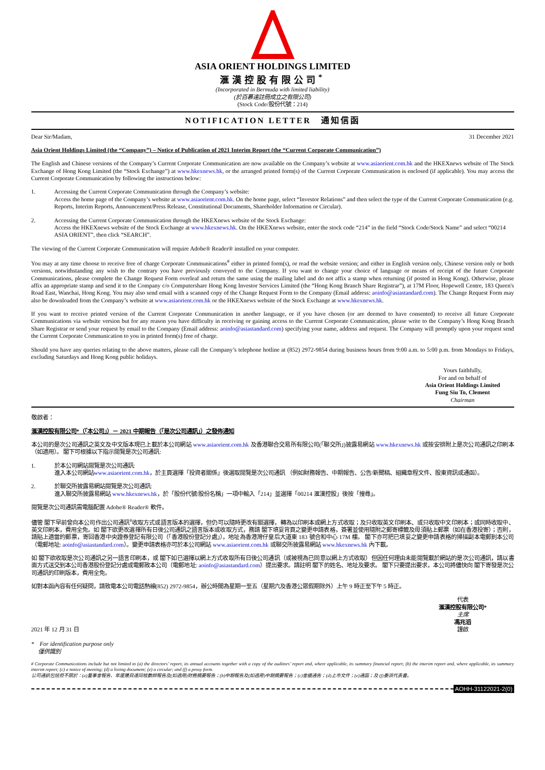ASIA ORIENT HOLDINGS LIMITED
滙漢控股有限公司<sup>*</sup>
(Incorporated in Bermuda with limited liability)
(於百慕達註冊成立之有限公司)
(Stock Code/股份代號：214)
NOTIFICATION LETTER　通知信函
Dear Sir/Madam, 31 December 2021
Asia Orient Holdings Limited (the “Company”) – Notice of Publication of 2021 Interim Report (the “Current Corporate Communication”)
The English and Chinese versions of the Company’s Current Corporate Communication are now available on the Company’s website at www.asiaorient.com.hk and the HKEXnews website of The Stock Exchange of Hong Kong Limited (the “Stock Exchange”) at www.hkexnews.hk, or the arranged printed form(s) of the Current Corporate Communication is enclosed (if applicable). You may access the Current Corporate Communication by following the instructions below:
1. Accessing the Current Corporate Communication through the Company’s website:
Access the home page of the Company’s website at www.asiaorient.com.hk. On the home page, select “Investor Relations” and then select the type of the Current Corporate Communication (e.g. Reports, Interim Reports, Announcement/Press Release, Constitutional Documents, Shareholder Information or Circular).
2. Accessing the Current Corporate Communication through the HKEXnews website of the Stock Exchange:
Access the HKEXnews website of the Stock Exchange at www.hkexnews.hk. On the HKEXnews website, enter the stock code “214” in the field “Stock Code/Stock Name” and select “00214 ASIA ORIENT”, then click “SEARCH”.
The viewing of the Current Corporate Communication will require Adobe® Reader® installed on your computer.
You may at any time choose to receive free of charge Corporate Communications<sup>#</sup> either in printed form(s), or read the website version; and either in English version only, Chinese version only or both versions, notwithstanding any wish to the contrary you have previously conveyed to the Company. If you want to change your choice of language or means of receipt of the future Corporate Communications, please complete the Change Request Form overleaf and return the same using the mailing label and do not affix a stamp when returning (if posted in Hong Kong). Otherwise, please affix an appropriate stamp and send it to the Company c/o Computershare Hong Kong Investor Services Limited (the “Hong Kong Branch Share Registrar”), at 17M Floor, Hopewell Centre, 183 Queen's Road East, Wanchai, Hong Kong. You may also send email with a scanned copy of the Change Request Form to the Company (Email address: aoinfo@asiastandard.com). The Change Request Form may also be downloaded from the Company’s website at www.asiaorient.com.hk or the HKEXnews website of the Stock Exchange at www.hkexnews.hk.
If you want to receive printed version of the Current Corporate Communication in another language, or if you have chosen (or are deemed to have consented) to receive all future Corporate Communications via website version but for any reason you have difficulty in receiving or gaining access to the Current Corporate Communication, please write to the Company’s Hong Kong Branch Share Registrar or send your request by email to the Company (Email address: aoinfo@asiastandard.com) specifying your name, address and request. The Company will promptly upon your request send the Current Corporate Communication to you in printed form(s) free of charge.
Should you have any queries relating to the above matters, please call the Company’s telephone hotline at (852) 2972-9854 during business hours from 9:00 a.m. to 5:00 p.m. from Mondays to Fridays, excluding Saturdays and Hong Kong public holidays.
Yours faithfully,
For and on behalf of
Asia Orient Holdings Limited
Fung Siu To, Clement
Chairman
敬啟者：
滙漢控股有限公司*（「本公司」）－ 2021 中期報告（「是次公司通訊」）之發佈通知
本公司的是次公司通訊之英文及中文版本現已上載於本公司網站 www.asiaorient.com.hk 及香港聯合交易所有限公司(「聯交所」)披露易網站 www.hkexnews.hk 或按安排附上是次公司通訊之印刷本（如適用）。 閣下可根據以下指示閱覽是次公司通訊:
1. 於本公司網站閱覽是次公司通訊:
進入本公司網站www.asiaorient.com.hk，於主頁選擇「投資者關係」後選取閱覽是次公司通訊 （例如財務報告、中期報告、公告/新聞稿、組織章程文件、股東資訊或通函）。
2. 於聯交所披露易網站閱覽是次公司通訊:
進入聯交所披露易網站 www.hkexnews.hk，於「股份代號/股份名稱」一項中輸入「214」並選擇「00214 滙漢控股」後按「搜尋」。
閱覽是次公司通訊需電腦配置 Adobe® Reader® 軟件。
儘管 閣下早前曾向本公司作出公司通訊<sup>#</sup>收取方式或語言版本的選擇，但仍可以隨時更改有關選擇，轉為以印刷本或網上方式收取；及只收取英文印刷本、或只收取中文印刷本；或同時收取中、英文印刷本，費用全免。如 閣下欲更改選擇所有日後公司通訊之語言版本或收取方式，務請 閣下填妥背頁之變更申請表格，簽署並使用隨附之郵寄標籤及毋須貼上郵票（如在香港投寄）；否則，請貼上適當的郵票，寄回香港中央證券登記有限公司（「香港股份登記分處」），地址為香港灣仔皇后大道東 183 號合和中心 17M 樓。 閣下亦可把已填妥之變更申請表格的掃描副本電郵到本公司（電郵地址: aoinfo@asiastandard.com）。變更申請表格亦可於本公司網站 www.asiaorient.com.hk 或聯交所披露易網站 www.hkexnews.hk 內下載。
如 閣下欲收取是次公司通訊之另一語言印刷本，或 閣下如已選擇以網上方式收取所有日後公司通訊（或被視為已同意以網上方式收取）但因任何理由未能閱覽載於網站的是次公司通訊，請以書面方式送交到本公司香港股份登記分處或電郵致本公司（電郵地址: aoinfo@asiastandard.com）提出要求。請註明 閣下的姓名、地址及要求。 閣下只要提出要求，本公司將儘快向 閣下寄發是次公司通訊的印刷版本，費用全免。
如對本函內容有任何疑問，請致電本公司電話熱線(852) 2972-9854，辦公時間為星期一至五（星期六及香港公眾假期除外）上午 9 時正至下午 5 時正。
2021 年 12 月 31 日
代表
滙漢控股有限公司*
主席
馮兆滔
謹啟
*　For identification purpose only
　 僅供識別
# Corporate Communications include but not limited to (a) the directors’ report, its annual accounts together with a copy of the auditors’ report and, where applicable, its summary financial report; (b) the interim report and, where applicable, its summary interim report; (c) a notice of meeting; (d) a listing document; (e) a circular; and (f) a proxy form.
公司通訊包括但不限於：(a)董事會報告、年度賬目連同核數師報告及(如適用)財務摘要報告；(b)中期報告及(如適用)中期摘要報告；(c)會議通告；(d)上市文件；(e)通函；及 (f)委派代表書。
AOHH-31122021-2(0)